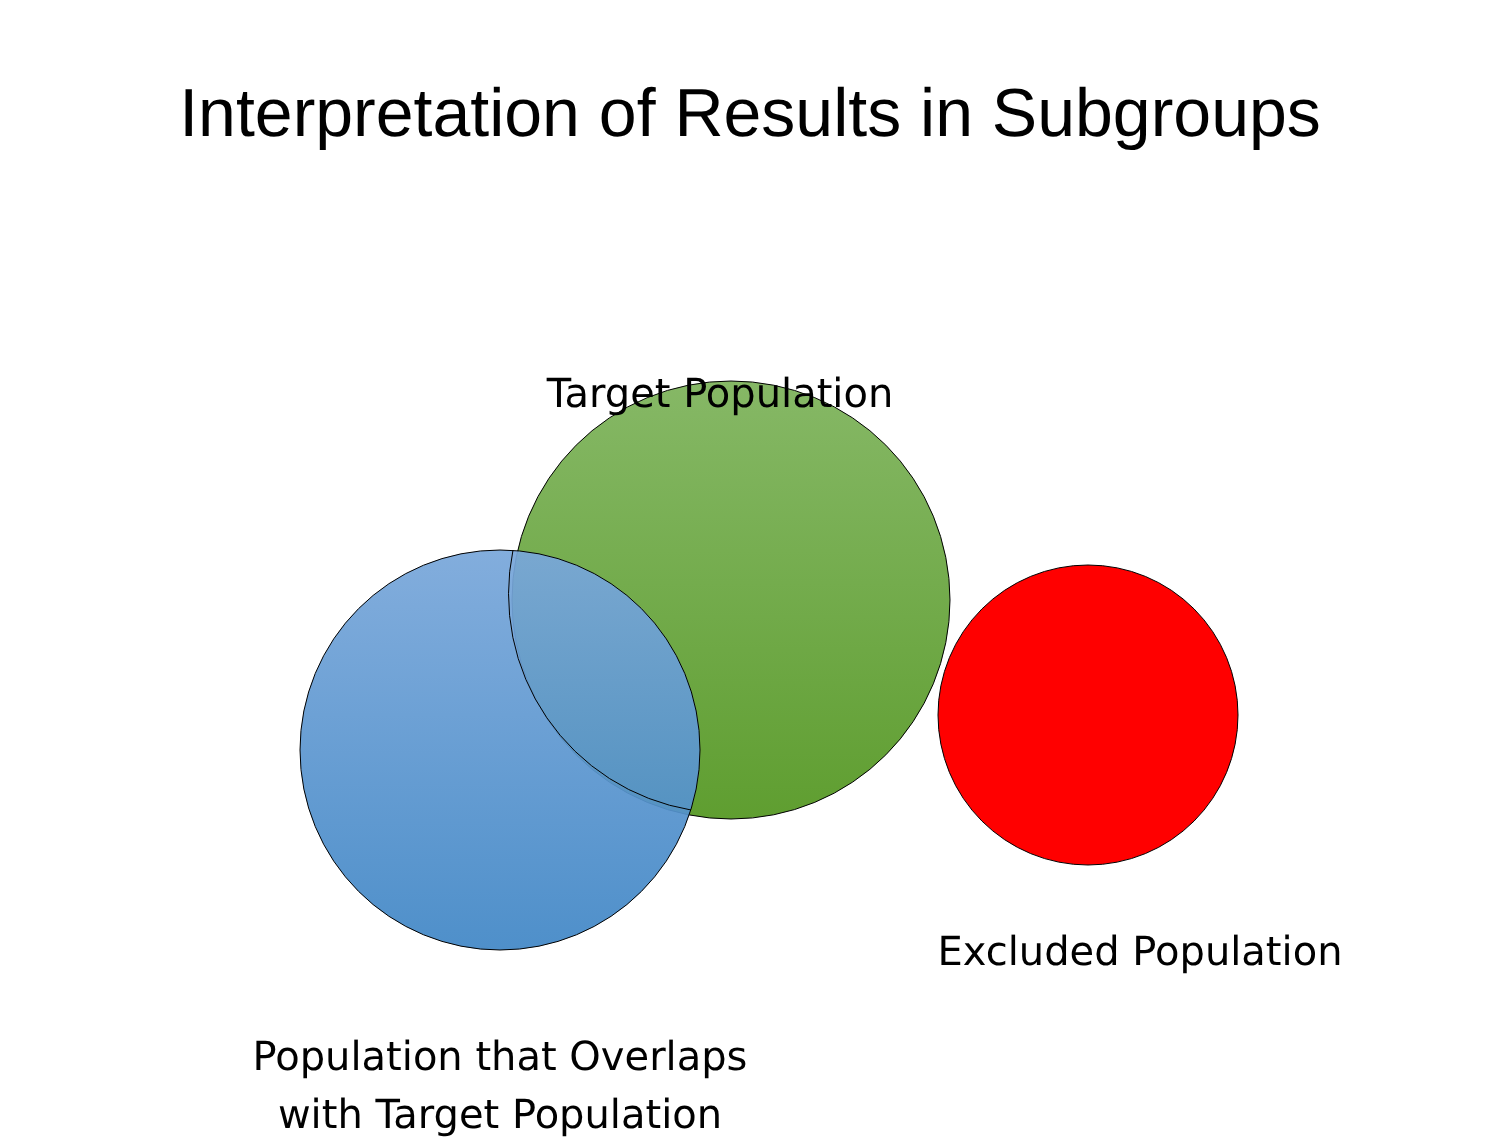Interpretation of Results in Subgroups
Target Population
Population that Overlaps
with Target Population
Excluded Population